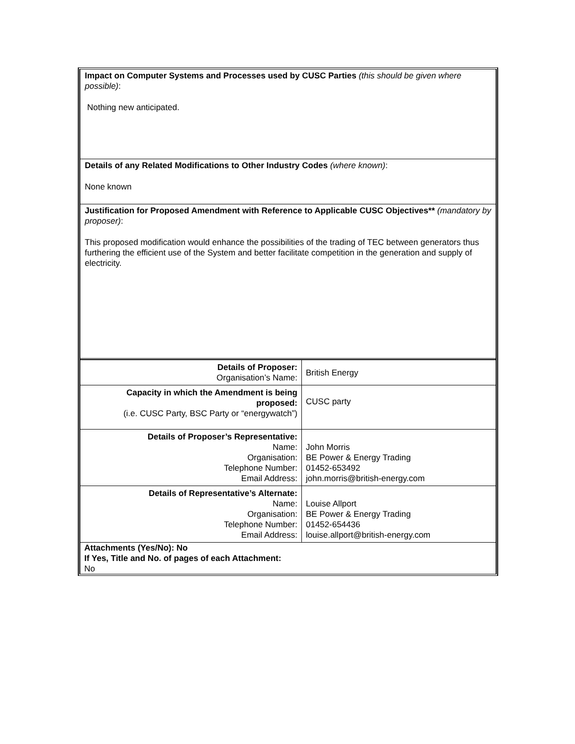Impact on Computer Systems and Processes used by CUSC Parties (this should be given where possible):
Nothing new anticipated.
Details of any Related Modifications to Other Industry Codes (where known):
None known
Justification for Proposed Amendment with Reference to Applicable CUSC Objectives** (mandatory by proposer):
This proposed modification would enhance the possibilities of the trading of TEC between generators thus furthering the efficient use of the System and better facilitate competition in the generation and supply of electricity.
| Details of Proposer: Organisation’s Name: | British Energy |
| Capacity in which the Amendment is being proposed: (i.e. CUSC Party, BSC Party or “energywatch”) | CUSC party |
| Details of Proposer’s Representative: Name: Organisation: Telephone Number: Email Address: | John Morris BE Power & Energy Trading 01452-653492 john.morris@british-energy.com |
| Details of Representative’s Alternate: Name: Organisation: Telephone Number: Email Address: | Louise Allport BE Power & Energy Trading 01452-654436 louise.allport@british-energy.com |
| Attachments (Yes/No): No If Yes, Title and No. of pages of each Attachment: No | |